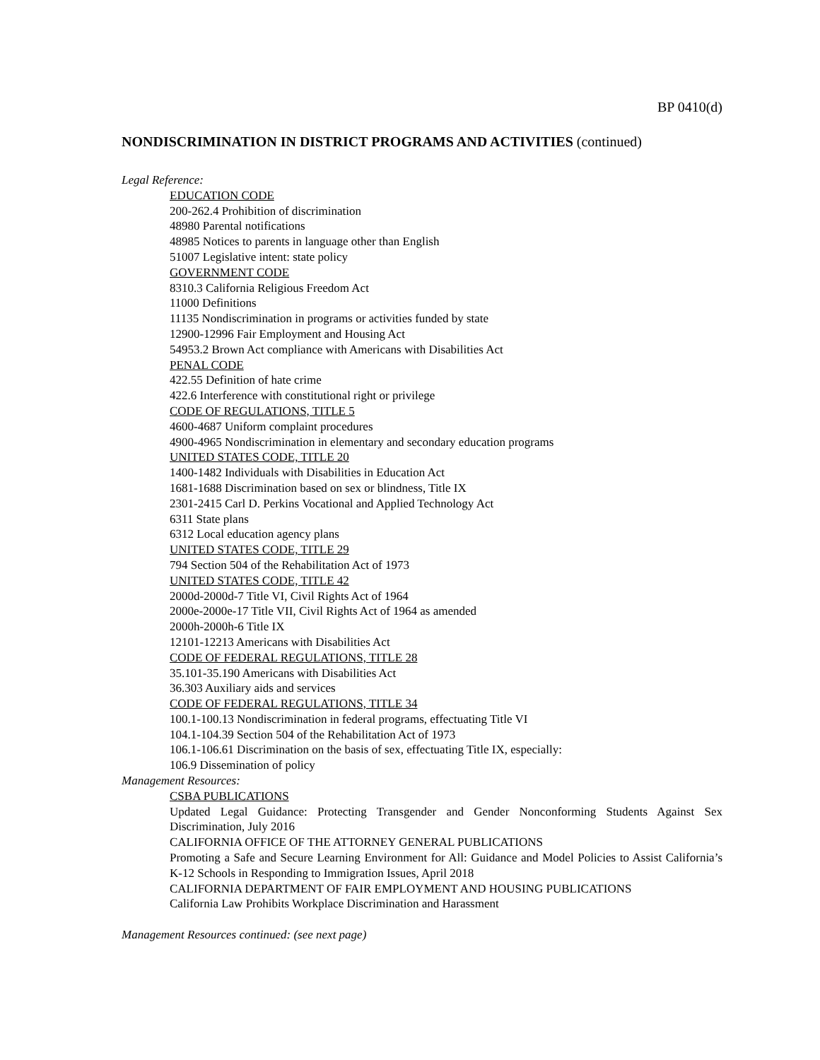BP 0410(d)
NONDISCRIMINATION IN DISTRICT PROGRAMS AND ACTIVITIES (continued)
Legal Reference:
EDUCATION CODE
200-262.4 Prohibition of discrimination
48980 Parental notifications
48985 Notices to parents in language other than English
51007 Legislative intent: state policy
GOVERNMENT CODE
8310.3 California Religious Freedom Act
11000 Definitions
11135 Nondiscrimination in programs or activities funded by state
12900-12996 Fair Employment and Housing Act
54953.2 Brown Act compliance with Americans with Disabilities Act
PENAL CODE
422.55 Definition of hate crime
422.6 Interference with constitutional right or privilege
CODE OF REGULATIONS, TITLE 5
4600-4687 Uniform complaint procedures
4900-4965 Nondiscrimination in elementary and secondary education programs
UNITED STATES CODE, TITLE 20
1400-1482 Individuals with Disabilities in Education Act
1681-1688 Discrimination based on sex or blindness, Title IX
2301-2415 Carl D. Perkins Vocational and Applied Technology Act
6311 State plans
6312 Local education agency plans
UNITED STATES CODE, TITLE 29
794 Section 504 of the Rehabilitation Act of 1973
UNITED STATES CODE, TITLE 42
2000d-2000d-7 Title VI, Civil Rights Act of 1964
2000e-2000e-17 Title VII, Civil Rights Act of 1964 as amended
2000h-2000h-6 Title IX
12101-12213 Americans with Disabilities Act
CODE OF FEDERAL REGULATIONS, TITLE 28
35.101-35.190 Americans with Disabilities Act
36.303 Auxiliary aids and services
CODE OF FEDERAL REGULATIONS, TITLE 34
100.1-100.13 Nondiscrimination in federal programs, effectuating Title VI
104.1-104.39 Section 504 of the Rehabilitation Act of 1973
106.1-106.61 Discrimination on the basis of sex, effectuating Title IX, especially:
106.9 Dissemination of policy
Management Resources:
CSBA PUBLICATIONS
Updated Legal Guidance: Protecting Transgender and Gender Nonconforming Students Against Sex Discrimination, July 2016
CALIFORNIA OFFICE OF THE ATTORNEY GENERAL PUBLICATIONS
Promoting a Safe and Secure Learning Environment for All: Guidance and Model Policies to Assist California’s K-12 Schools in Responding to Immigration Issues, April 2018
CALIFORNIA DEPARTMENT OF FAIR EMPLOYMENT AND HOUSING PUBLICATIONS
California Law Prohibits Workplace Discrimination and Harassment
Management Resources continued: (see next page)